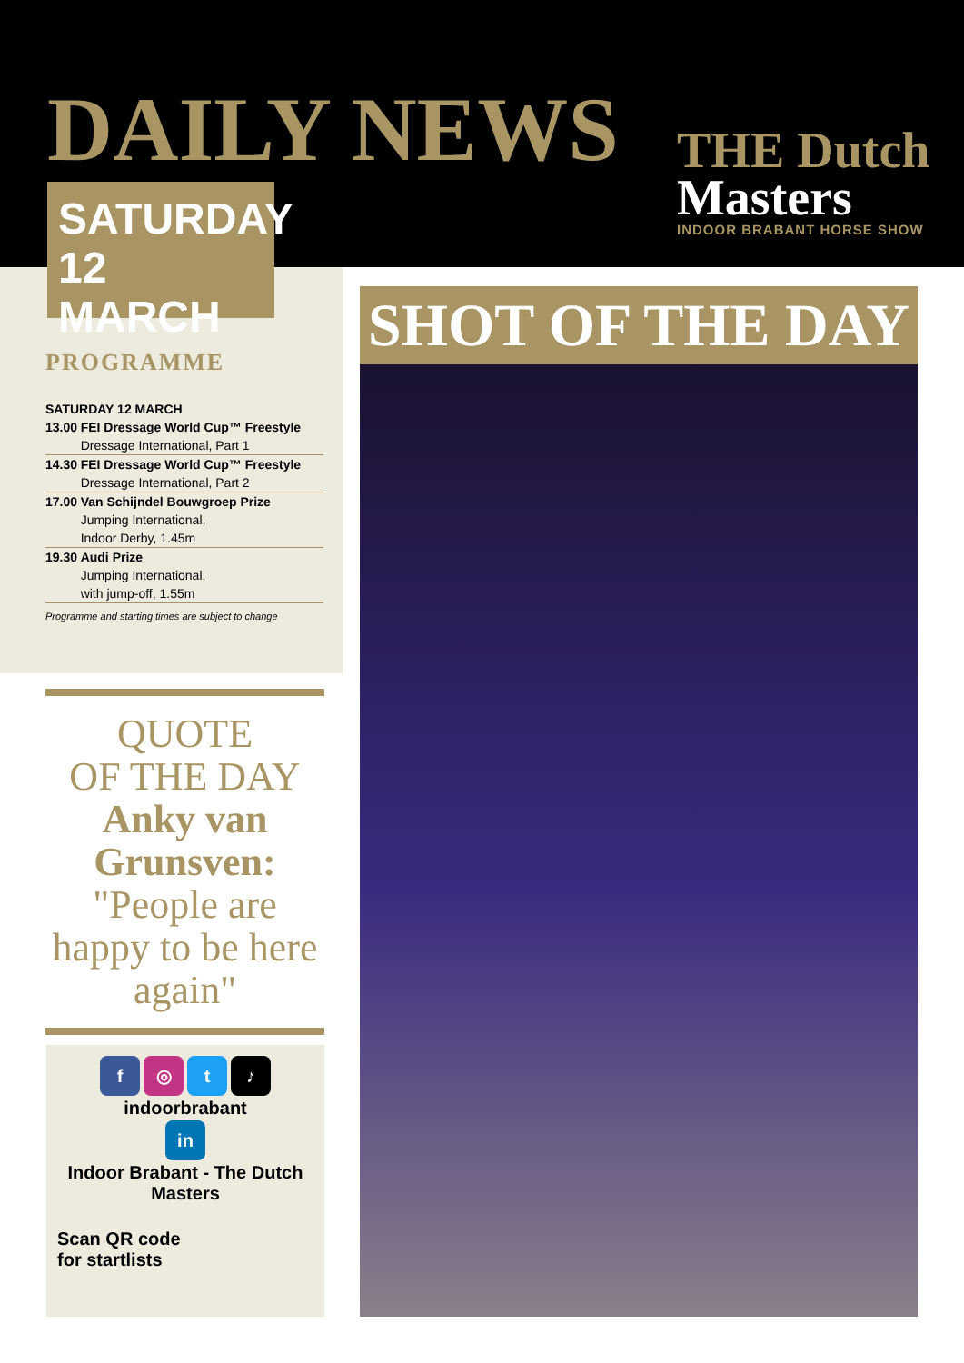DAILY NEWS
THE Dutch
Masters
INDOOR BRABANT HORSE SHOW
PROGRAMME
| SATURDAY 12 MARCH | |
| 13.00 | FEI Dressage World Cup™ Freestyle |
| | Dressage International, Part 1 |
| 14.30 | FEI Dressage World Cup™ Freestyle |
| | Dressage International, Part 2 |
| 17.00 | Van Schijndel Bouwgroep Prize |
| | Jumping International, |
| | Indoor Derby, 1.45m |
| 19.30 | Audi Prize |
| | Jumping International, |
| | with jump-off, 1.55m |
Programme and starting times are subject to change
SATURDAY
12 MARCH
QUOTE
OF THE DAY
Anky van Grunsven:
"People are happy to be here again"
f ◎ t ♪
indoorbrabant
in
Indoor Brabant - The Dutch Masters
Scan QR code
for startlists
SHOT OF THE DAY